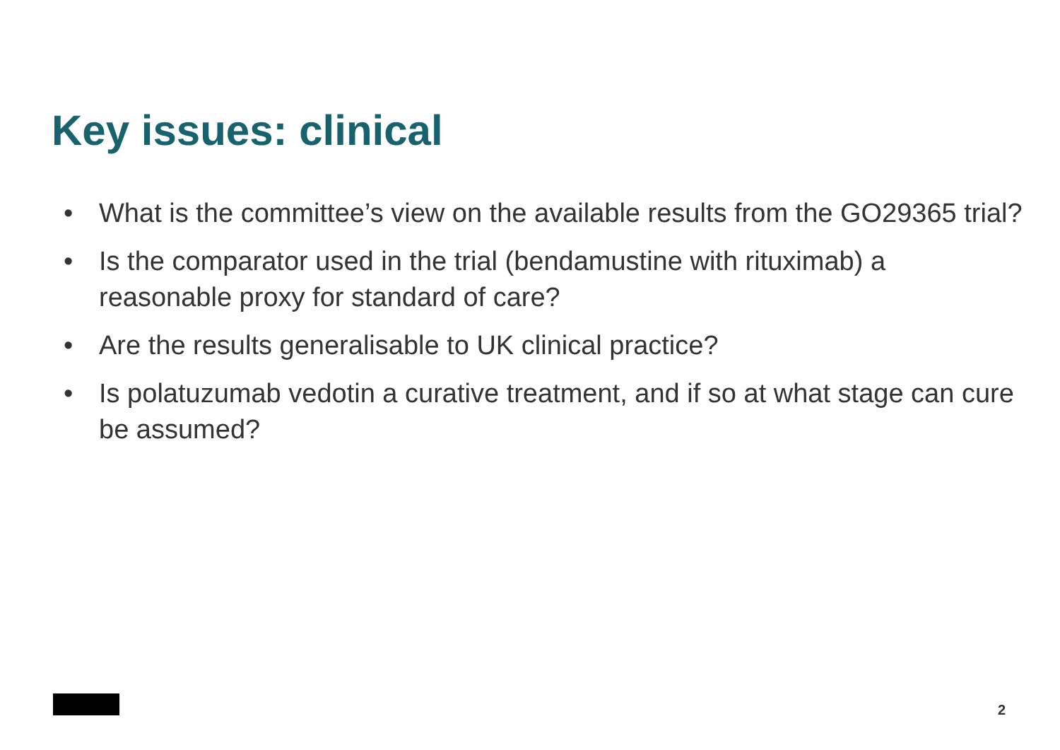Key issues: clinical
• What is the committee’s view on the available results from the GO29365 trial?
• Is the comparator used in the trial (bendamustine with rituximab) a reasonable proxy for standard of care?
• Are the results generalisable to UK clinical practice?
• Is polatuzumab vedotin a curative treatment, and if so at what stage can cure be assumed?
2